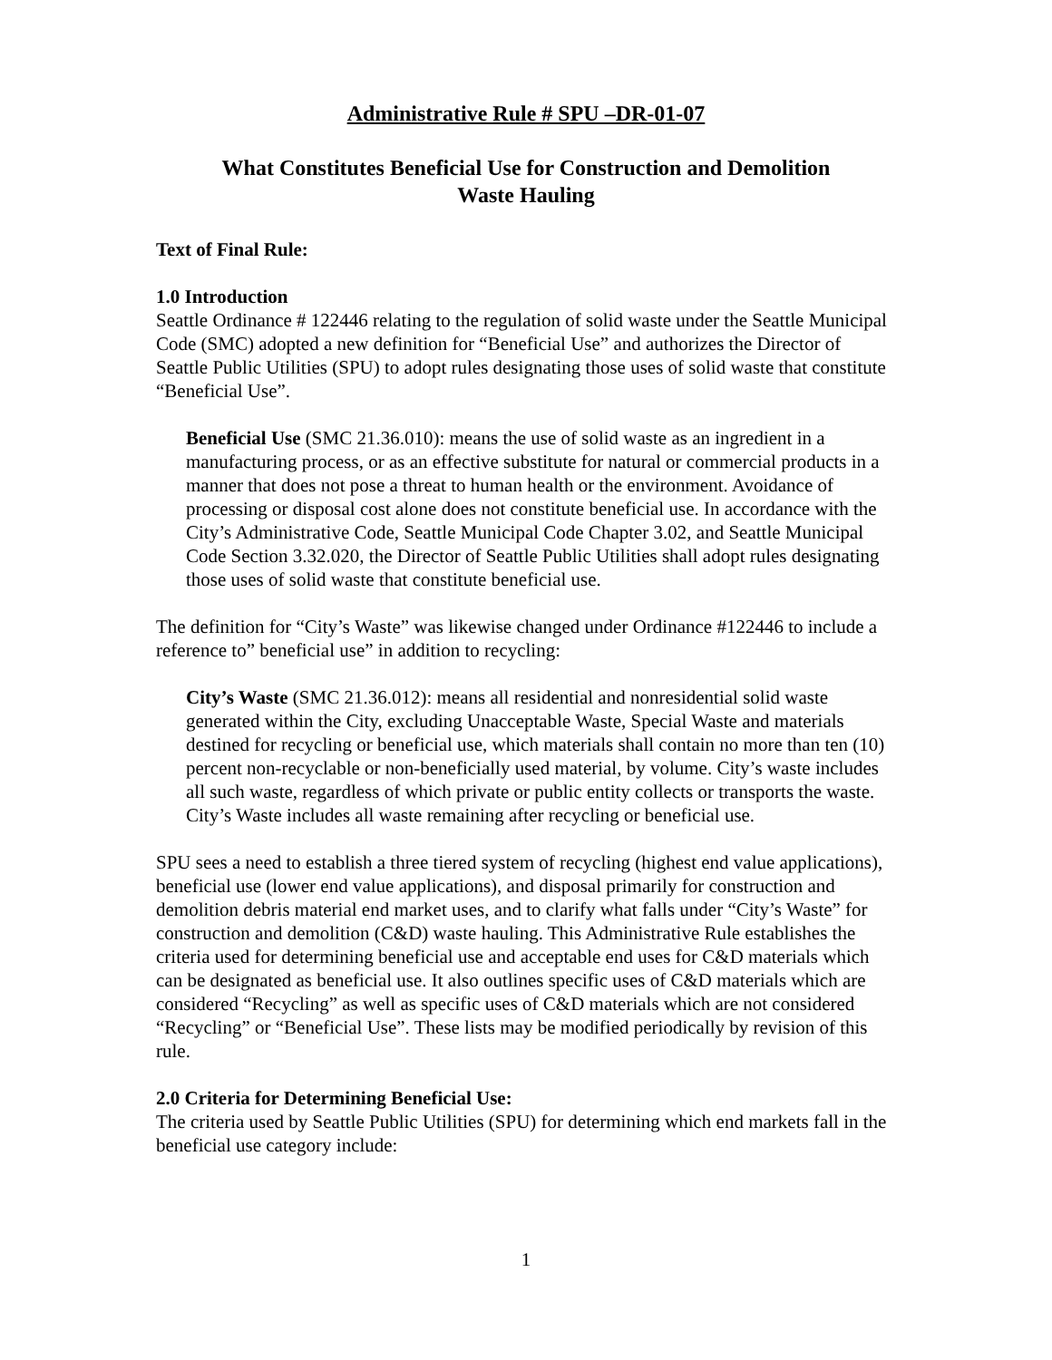Administrative Rule # SPU –DR-01-07
What Constitutes Beneficial Use for Construction and Demolition
Waste Hauling
Text of Final Rule:
1.0 Introduction
Seattle Ordinance # 122446 relating to the regulation of solid waste under the Seattle Municipal Code (SMC) adopted a new definition for “Beneficial Use” and authorizes the Director of Seattle Public Utilities (SPU) to adopt rules designating those uses of solid waste that constitute “Beneficial Use”.
Beneficial Use (SMC 21.36.010): means the use of solid waste as an ingredient in a manufacturing process, or as an effective substitute for natural or commercial products in a manner that does not pose a threat to human health or the environment. Avoidance of processing or disposal cost alone does not constitute beneficial use. In accordance with the City’s Administrative Code, Seattle Municipal Code Chapter 3.02, and Seattle Municipal Code Section 3.32.020, the Director of Seattle Public Utilities shall adopt rules designating those uses of solid waste that constitute beneficial use.
The definition for “City’s Waste” was likewise changed under Ordinance #122446 to include a reference to” beneficial use” in addition to recycling:
City’s Waste (SMC 21.36.012): means all residential and nonresidential solid waste generated within the City, excluding Unacceptable Waste, Special Waste and materials destined for recycling or beneficial use, which materials shall contain no more than ten (10) percent non-recyclable or non-beneficially used material, by volume. City’s waste includes all such waste, regardless of which private or public entity collects or transports the waste. City’s Waste includes all waste remaining after recycling or beneficial use.
SPU sees a need to establish a three tiered system of recycling (highest end value applications), beneficial use (lower end value applications), and disposal primarily for construction and demolition debris material end market uses, and to clarify what falls under “City’s Waste” for construction and demolition (C&D) waste hauling. This Administrative Rule establishes the criteria used for determining beneficial use and acceptable end uses for C&D materials which can be designated as beneficial use. It also outlines specific uses of C&D materials which are considered “Recycling” as well as specific uses of C&D materials which are not considered “Recycling” or “Beneficial Use”. These lists may be modified periodically by revision of this rule.
2.0 Criteria for Determining Beneficial Use:
The criteria used by Seattle Public Utilities (SPU) for determining which end markets fall in the beneficial use category include:
1